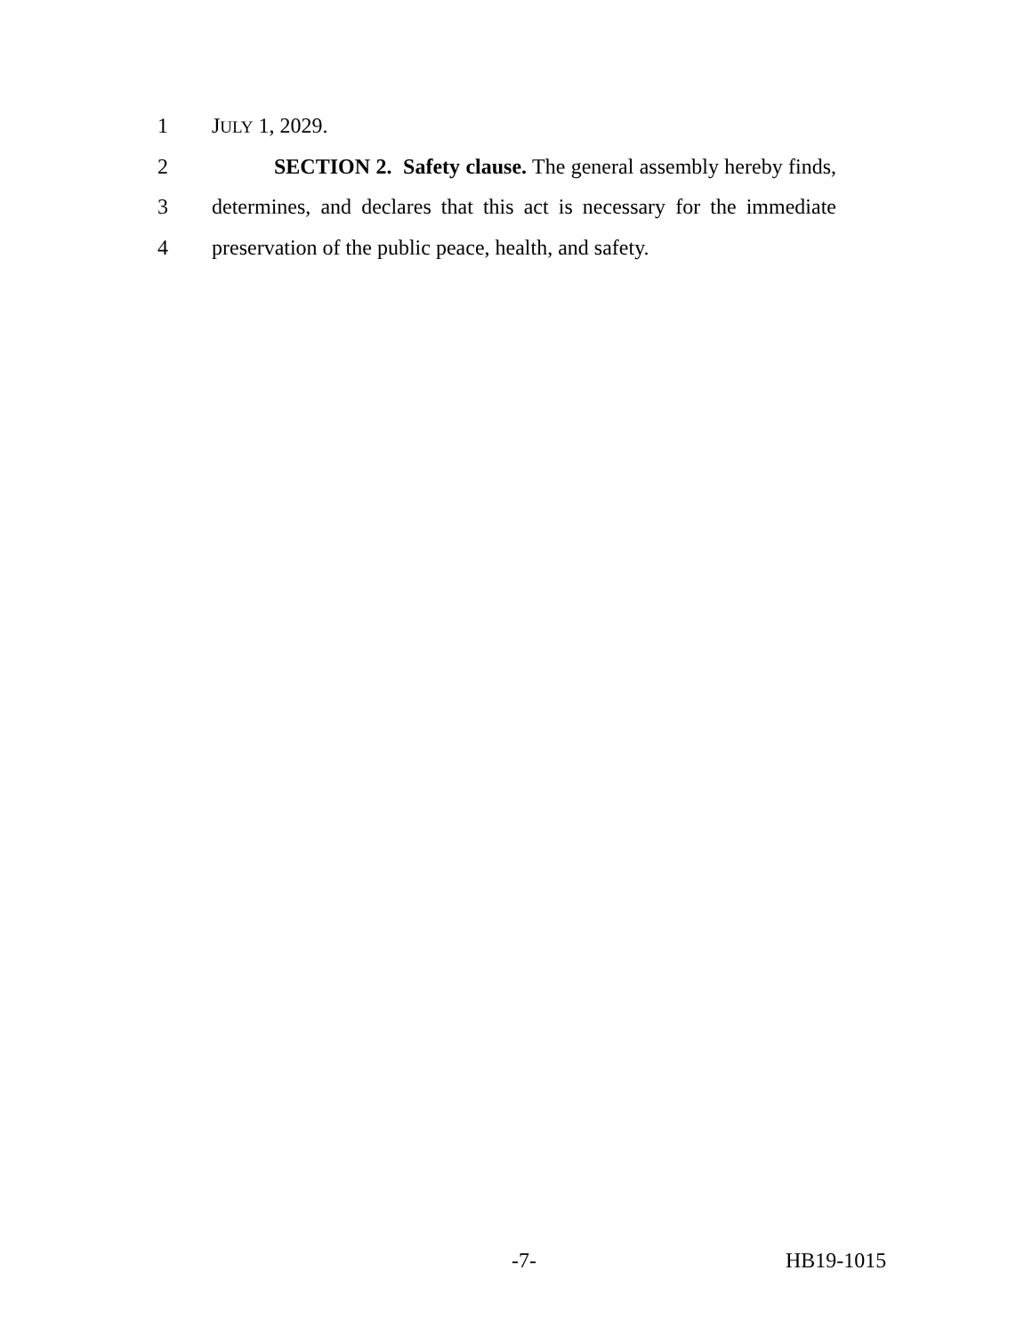1 JULY 1, 2029.
2 SECTION 2. Safety clause. The general assembly hereby finds,
3 determines, and declares that this act is necessary for the immediate
4 preservation of the public peace, health, and safety.
-7- HB19-1015